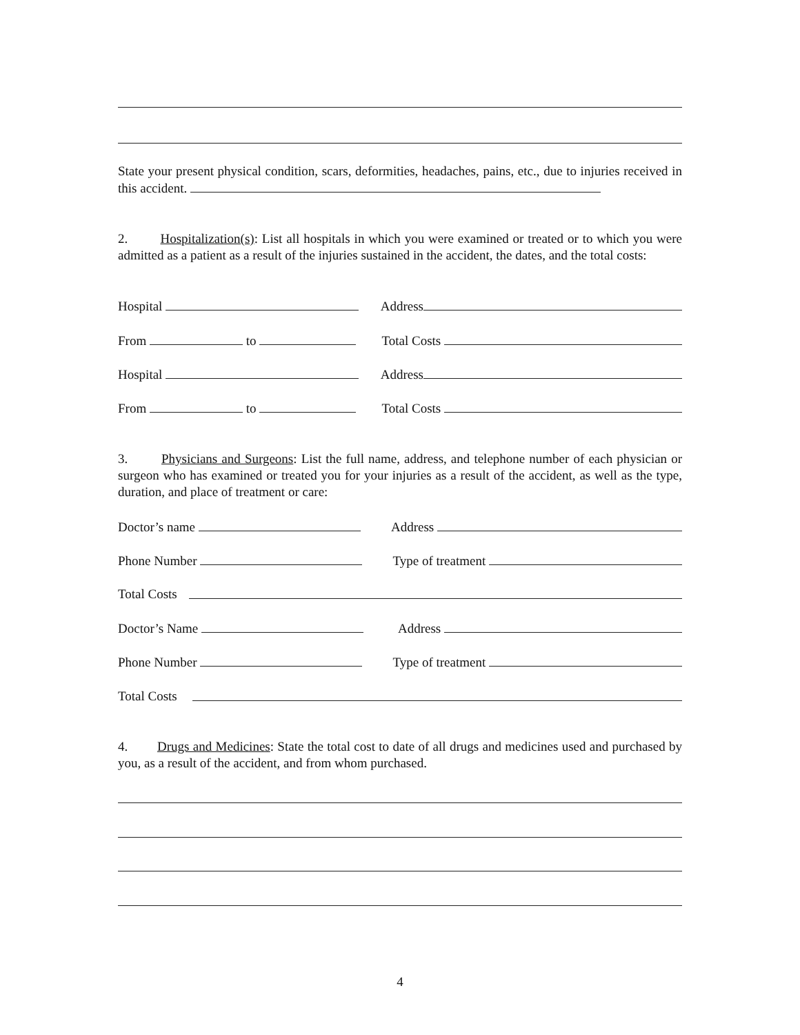State your present physical condition, scars, deformities, headaches, pains, etc., due to injuries received in this accident.
2. Hospitalization(s): List all hospitals in which you were examined or treated or to which you were admitted as a patient as a result of the injuries sustained in the accident, the dates, and the total costs:
Hospital Address
From to Total Costs
Hospital Address
From to Total Costs
3. Physicians and Surgeons: List the full name, address, and telephone number of each physician or surgeon who has examined or treated you for your injuries as a result of the accident, as well as the type, duration, and place of treatment or care:
Doctor’s name Address
Phone Number Type of treatment
Total Costs
Doctor’s Name Address
Phone Number Type of treatment
Total Costs
4. Drugs and Medicines: State the total cost to date of all drugs and medicines used and purchased by you, as a result of the accident, and from whom purchased.
4